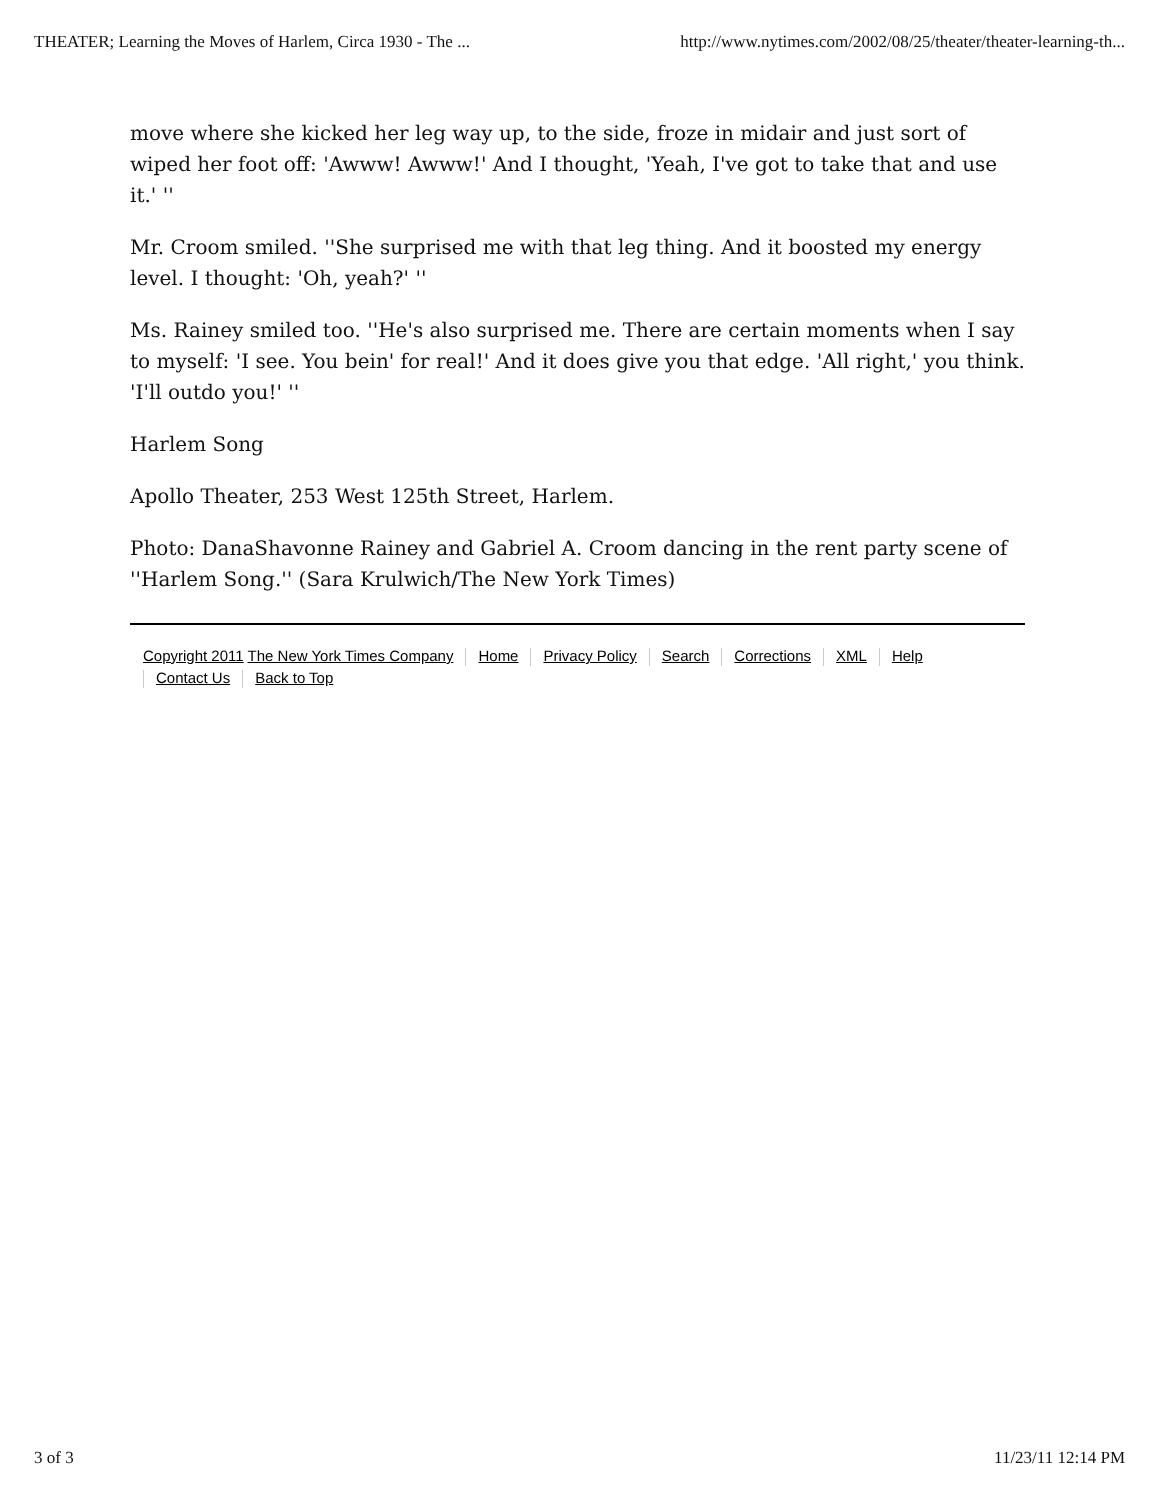THEATER; Learning the Moves of Harlem, Circa 1930 - The ... http://www.nytimes.com/2002/08/25/theater/theater-learning-th...
move where she kicked her leg way up, to the side, froze in midair and just sort of wiped her foot off: 'Awww! Awww!' And I thought, 'Yeah, I've got to take that and use it.' ''
Mr. Croom smiled. ''She surprised me with that leg thing. And it boosted my energy level. I thought: 'Oh, yeah?' ''
Ms. Rainey smiled too. ''He's also surprised me. There are certain moments when I say to myself: 'I see. You bein' for real!' And it does give you that edge. 'All right,' you think. 'I'll outdo you!' ''
Harlem Song
Apollo Theater, 253 West 125th Street, Harlem.
Photo: DanaShavonne Rainey and Gabriel A. Croom dancing in the rent party scene of ''Harlem Song.'' (Sara Krulwich/The New York Times)
Copyright 2011 The New York Times Company Home Privacy Policy Search Corrections XML Help
Contact Us Back to Top
3 of 3 11/23/11 12:14 PM